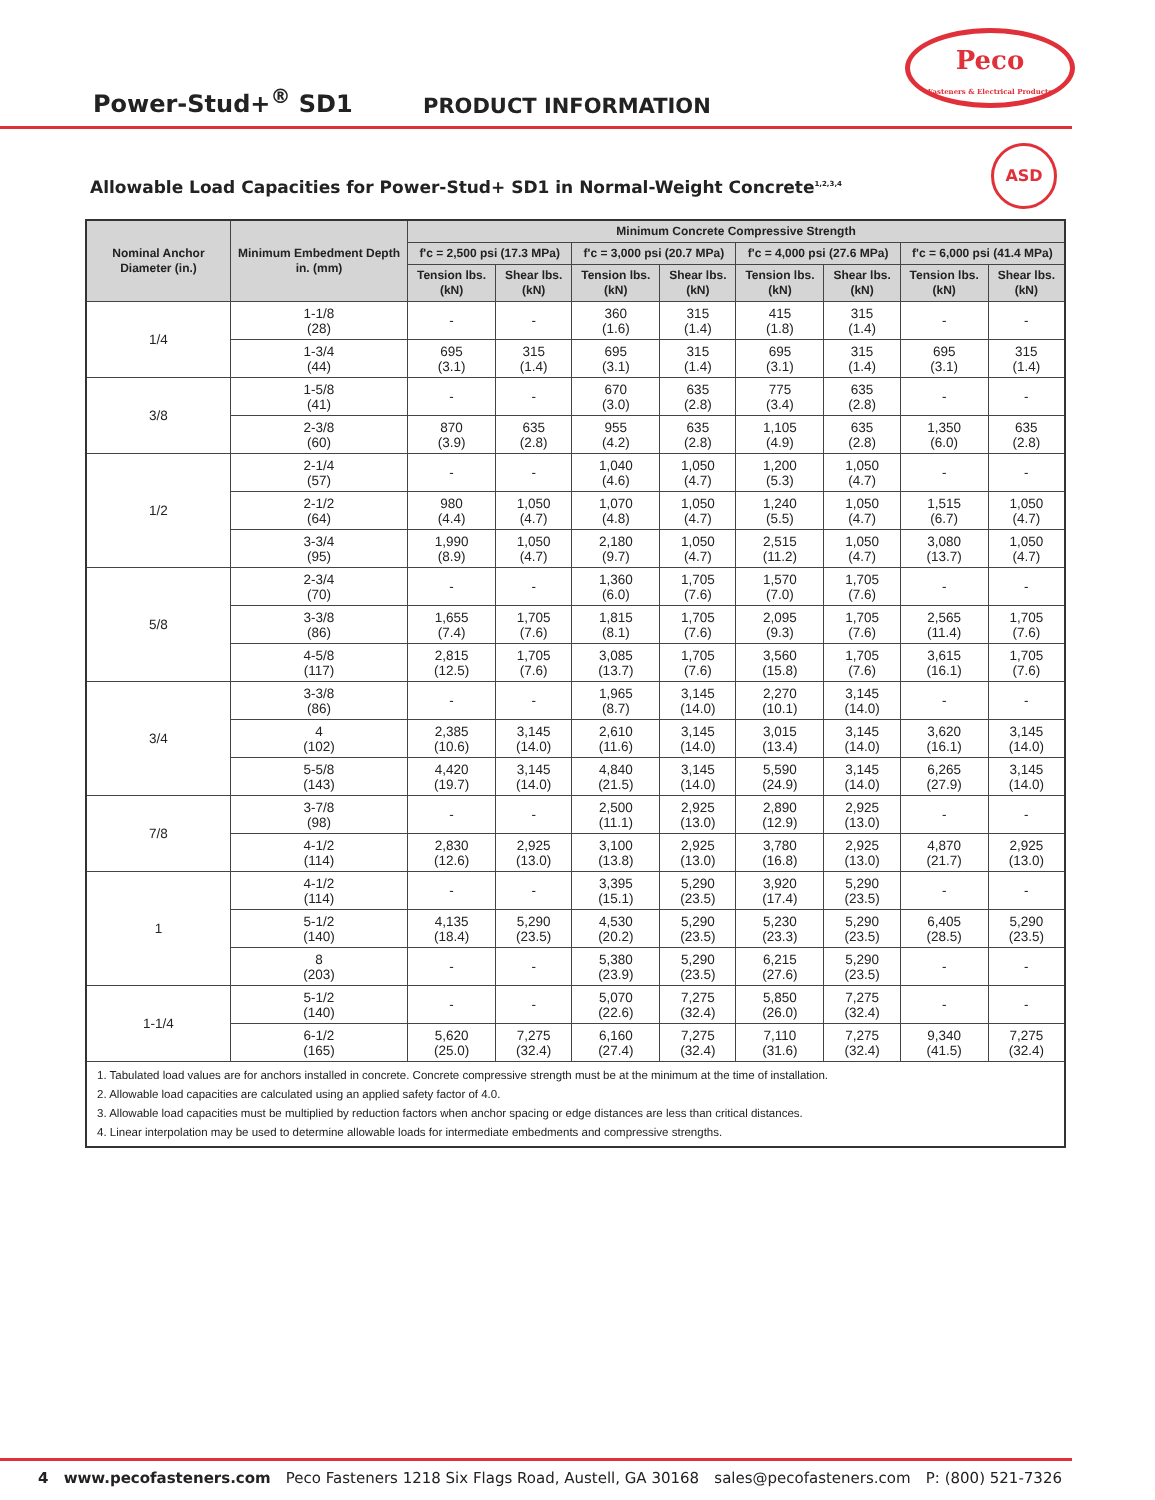Power-Stud+<sup>®</sup> SD1
PRODUCT INFORMATION
Peco
Fasteners & Electrical Products
ASD
Allowable Load Capacities for Power-Stud+ SD1 in Normal-Weight Concrete<sup>1,2,3,4</sup>
| Nominal Anchor Diameter (in.) | Minimum Embedment Depth in. (mm) | Minimum Concrete Compressive Strength | | | | | | | |
| --- | --- | --- | --- | --- | --- | --- | --- | --- | --- |
| | | f'c = 2,500 psi (17.3 MPa) | | f'c = 3,000 psi (20.7 MPa) | | f'c = 4,000 psi (27.6 MPa) | | f'c = 6,000 psi (41.4 MPa) | |
| | | Tension lbs. (kN) | Shear lbs. (kN) | Tension lbs. (kN) | Shear lbs. (kN) | Tension lbs. (kN) | Shear lbs. (kN) | Tension lbs. (kN) | Shear lbs. (kN) |
| 1/4 | 1-1/8 (28) | - | - | 360 (1.6) | 315 (1.4) | 415 (1.8) | 315 (1.4) | - | - |
| | 1-3/4 (44) | 695 (3.1) | 315 (1.4) | 695 (3.1) | 315 (1.4) | 695 (3.1) | 315 (1.4) | 695 (3.1) | 315 (1.4) |
| 3/8 | 1-5/8 (41) | - | - | 670 (3.0) | 635 (2.8) | 775 (3.4) | 635 (2.8) | - | - |
| | 2-3/8 (60) | 870 (3.9) | 635 (2.8) | 955 (4.2) | 635 (2.8) | 1,105 (4.9) | 635 (2.8) | 1,350 (6.0) | 635 (2.8) |
| 1/2 | 2-1/4 (57) | - | - | 1,040 (4.6) | 1,050 (4.7) | 1,200 (5.3) | 1,050 (4.7) | - | - |
| | 2-1/2 (64) | 980 (4.4) | 1,050 (4.7) | 1,070 (4.8) | 1,050 (4.7) | 1,240 (5.5) | 1,050 (4.7) | 1,515 (6.7) | 1,050 (4.7) |
| | 3-3/4 (95) | 1,990 (8.9) | 1,050 (4.7) | 2,180 (9.7) | 1,050 (4.7) | 2,515 (11.2) | 1,050 (4.7) | 3,080 (13.7) | 1,050 (4.7) |
| 5/8 | 2-3/4 (70) | - | - | 1,360 (6.0) | 1,705 (7.6) | 1,570 (7.0) | 1,705 (7.6) | - | - |
| | 3-3/8 (86) | 1,655 (7.4) | 1,705 (7.6) | 1,815 (8.1) | 1,705 (7.6) | 2,095 (9.3) | 1,705 (7.6) | 2,565 (11.4) | 1,705 (7.6) |
| | 4-5/8 (117) | 2,815 (12.5) | 1,705 (7.6) | 3,085 (13.7) | 1,705 (7.6) | 3,560 (15.8) | 1,705 (7.6) | 3,615 (16.1) | 1,705 (7.6) |
| 3/4 | 3-3/8 (86) | - | - | 1,965 (8.7) | 3,145 (14.0) | 2,270 (10.1) | 3,145 (14.0) | - | - |
| | 4 (102) | 2,385 (10.6) | 3,145 (14.0) | 2,610 (11.6) | 3,145 (14.0) | 3,015 (13.4) | 3,145 (14.0) | 3,620 (16.1) | 3,145 (14.0) |
| | 5-5/8 (143) | 4,420 (19.7) | 3,145 (14.0) | 4,840 (21.5) | 3,145 (14.0) | 5,590 (24.9) | 3,145 (14.0) | 6,265 (27.9) | 3,145 (14.0) |
| 7/8 | 3-7/8 (98) | - | - | 2,500 (11.1) | 2,925 (13.0) | 2,890 (12.9) | 2,925 (13.0) | - | - |
| | 4-1/2 (114) | 2,830 (12.6) | 2,925 (13.0) | 3,100 (13.8) | 2,925 (13.0) | 3,780 (16.8) | 2,925 (13.0) | 4,870 (21.7) | 2,925 (13.0) |
| 1 | 4-1/2 (114) | - | - | 3,395 (15.1) | 5,290 (23.5) | 3,920 (17.4) | 5,290 (23.5) | - | - |
| | 5-1/2 (140) | 4,135 (18.4) | 5,290 (23.5) | 4,530 (20.2) | 5,290 (23.5) | 5,230 (23.3) | 5,290 (23.5) | 6,405 (28.5) | 5,290 (23.5) |
| | 8 (203) | - | - | 5,380 (23.9) | 5,290 (23.5) | 6,215 (27.6) | 5,290 (23.5) | - | - |
| 1-1/4 | 5-1/2 (140) | - | - | 5,070 (22.6) | 7,275 (32.4) | 5,850 (26.0) | 7,275 (32.4) | - | - |
| | 6-1/2 (165) | 5,620 (25.0) | 7,275 (32.4) | 6,160 (27.4) | 7,275 (32.4) | 7,110 (31.6) | 7,275 (32.4) | 9,340 (41.5) | 7,275 (32.4) |
| 1. Tabulated load values are for anchors installed in concrete. Concrete compressive strength must be at the minimum at the time of installation. 2. Allowable load capacities are calculated using an applied safety factor of 4.0. 3. Allowable load capacities must be multiplied by reduction factors when anchor spacing or edge distances are less than critical distances. 4. Linear interpolation may be used to determine allowable loads for intermediate embedments and compressive strengths. | | | | | | | | | |
4 www.pecofasteners.com Peco Fasteners 1218 Six Flags Road, Austell, GA 30168 sales@pecofasteners.com P: (800) 521-7326